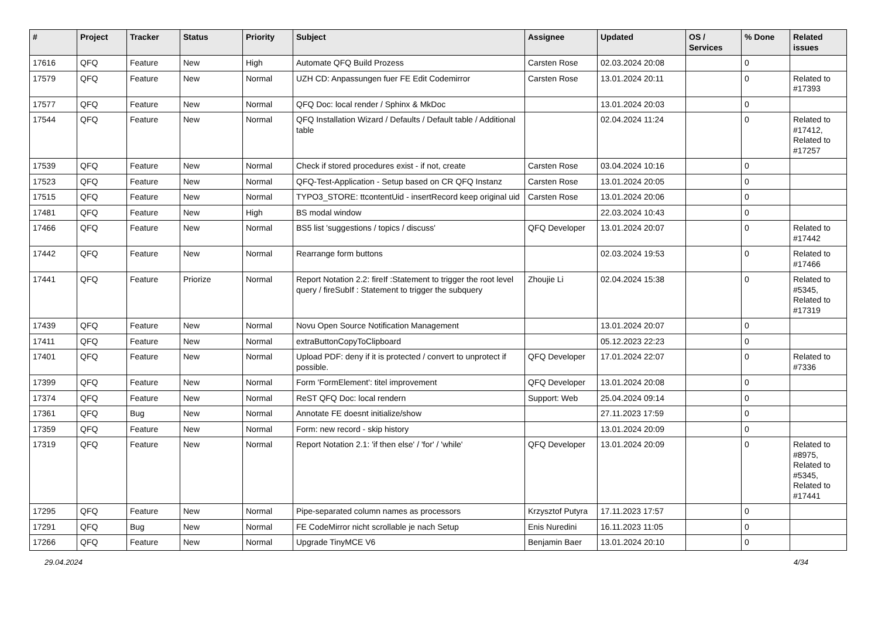| # | Project | Tracker | Status | Priority | Subject | Assignee | Updated | OS / Services | % Done | Related issues |
| --- | --- | --- | --- | --- | --- | --- | --- | --- | --- | --- |
| 17616 | QFQ | Feature | New | High | Automate QFQ Build Prozess | Carsten Rose | 02.03.2024 20:08 | | 0 | |
| 17579 | QFQ | Feature | New | Normal | UZH CD: Anpassungen fuer FE Edit Codemirror | Carsten Rose | 13.01.2024 20:11 | | 0 | Related to #17393 |
| 17577 | QFQ | Feature | New | Normal | QFQ Doc: local render / Sphinx & MkDoc | | 13.01.2024 20:03 | | 0 | |
| 17544 | QFQ | Feature | New | Normal | QFQ Installation Wizard / Defaults / Default table / Additional table | | 02.04.2024 11:24 | | 0 | Related to #17412, Related to #17257 |
| 17539 | QFQ | Feature | New | Normal | Check if stored procedures exist - if not, create | Carsten Rose | 03.04.2024 10:16 | | 0 | |
| 17523 | QFQ | Feature | New | Normal | QFQ-Test-Application - Setup based on CR QFQ Instanz | Carsten Rose | 13.01.2024 20:05 | | 0 | |
| 17515 | QFQ | Feature | New | Normal | TYPO3_STORE: ttcontentUid - insertRecord keep original uid | Carsten Rose | 13.01.2024 20:06 | | 0 | |
| 17481 | QFQ | Feature | New | High | BS modal window | | 22.03.2024 10:43 | | 0 | |
| 17466 | QFQ | Feature | New | Normal | BS5 list 'suggestions / topics / discuss' | QFQ Developer | 13.01.2024 20:07 | | 0 | Related to #17442 |
| 17442 | QFQ | Feature | New | Normal | Rearrange form buttons | | 02.03.2024 19:53 | | 0 | Related to #17466 |
| 17441 | QFQ | Feature | Priorize | Normal | Report Notation 2.2: fireIf :Statement to trigger the root level query / fireSubIf : Statement to trigger the subquery | Zhoujie Li | 02.04.2024 15:38 | | 0 | Related to #5345, Related to #17319 |
| 17439 | QFQ | Feature | New | Normal | Novu Open Source Notification Management | | 13.01.2024 20:07 | | 0 | |
| 17411 | QFQ | Feature | New | Normal | extraButtonCopyToClipboard | | 05.12.2023 22:23 | | 0 | |
| 17401 | QFQ | Feature | New | Normal | Upload PDF: deny if it is protected / convert to unprotect if possible. | QFQ Developer | 17.01.2024 22:07 | | 0 | Related to #7336 |
| 17399 | QFQ | Feature | New | Normal | Form 'FormElement': titel improvement | QFQ Developer | 13.01.2024 20:08 | | 0 | |
| 17374 | QFQ | Feature | New | Normal | ReST QFQ Doc: local rendern | Support: Web | 25.04.2024 09:14 | | 0 | |
| 17361 | QFQ | Bug | New | Normal | Annotate FE doesnt initialize/show | | 27.11.2023 17:59 | | 0 | |
| 17359 | QFQ | Feature | New | Normal | Form: new record - skip history | | 13.01.2024 20:09 | | 0 | |
| 17319 | QFQ | Feature | New | Normal | Report Notation 2.1: 'if then else' / 'for' / 'while' | QFQ Developer | 13.01.2024 20:09 | | 0 | Related to #8975, Related to #5345, Related to #17441 |
| 17295 | QFQ | Feature | New | Normal | Pipe-separated column names as processors | Krzysztof Putyra | 17.11.2023 17:57 | | 0 | |
| 17291 | QFQ | Bug | New | Normal | FE CodeMirror nicht scrollable je nach Setup | Enis Nuredini | 16.11.2023 11:05 | | 0 | |
| 17266 | QFQ | Feature | New | Normal | Upgrade TinyMCE V6 | Benjamin Baer | 13.01.2024 20:10 | | 0 | |
29.04.2024 4/34